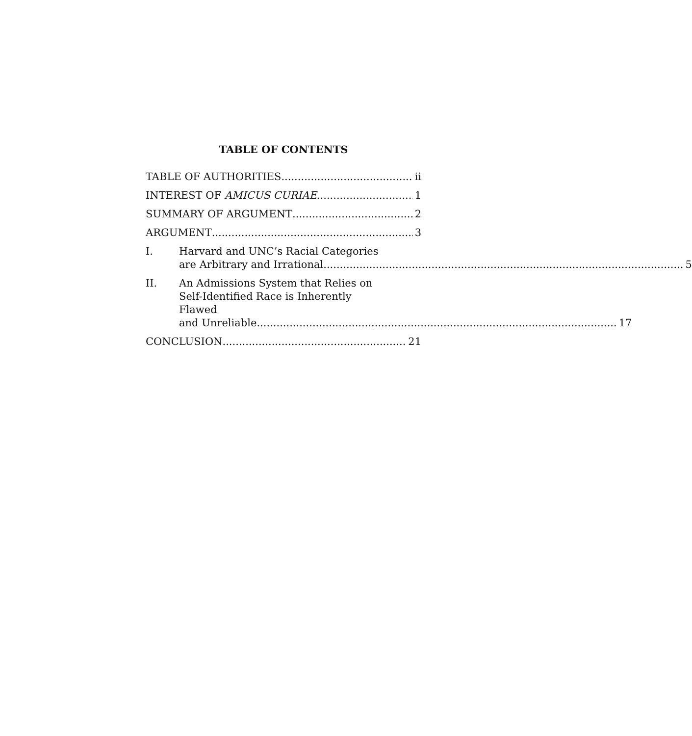TABLE OF CONTENTS
TABLE OF AUTHORITIES ii
INTEREST OF AMICUS CURIAE 1
SUMMARY OF ARGUMENT 2
ARGUMENT 3
I. Harvard and UNC’s Racial Categories
are Arbitrary and Irrational 5
II. An Admissions System that Relies on Self-Identified Race is Inherently Flawed
and Unreliable 17
CONCLUSION 21